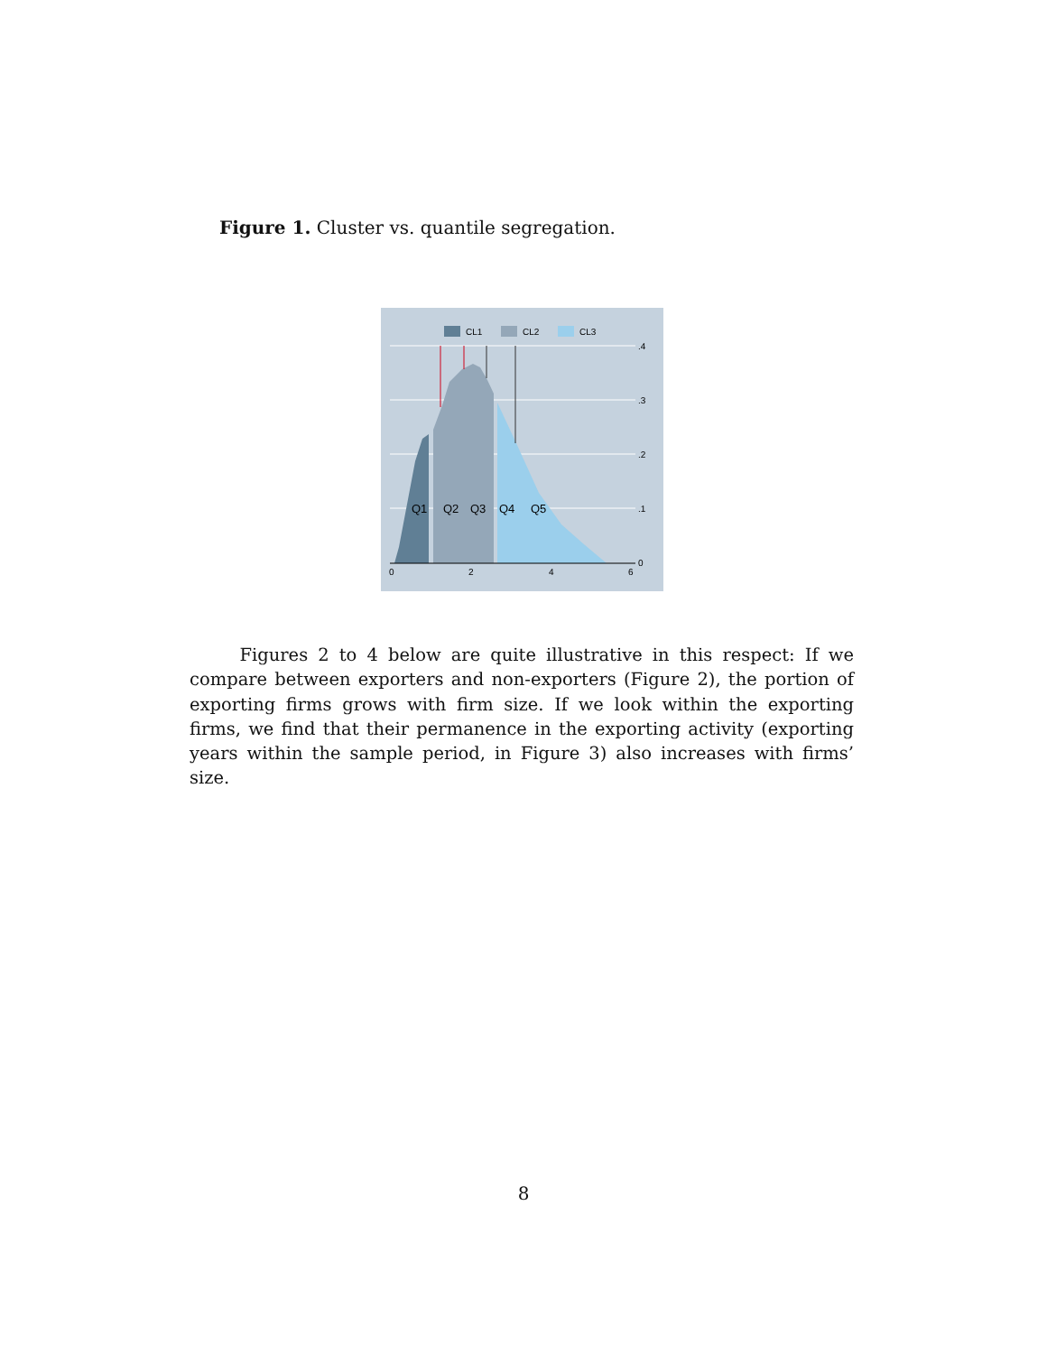Figure 1. Cluster vs. quantile segregation.
Q1
Q2
Q3
Q4
Q5
.4
.3
.2
.1
0
0
2
4
6
CL1
CL2
CL3
Figures 2 to 4 below are quite illustrative in this respect: If we compare between exporters and non-exporters (Figure 2), the portion of exporting firms grows with firm size. If we look within the exporting firms, we find that their permanence in the exporting activity (exporting years within the sample period, in Figure 3) also increases with firms’ size.
8